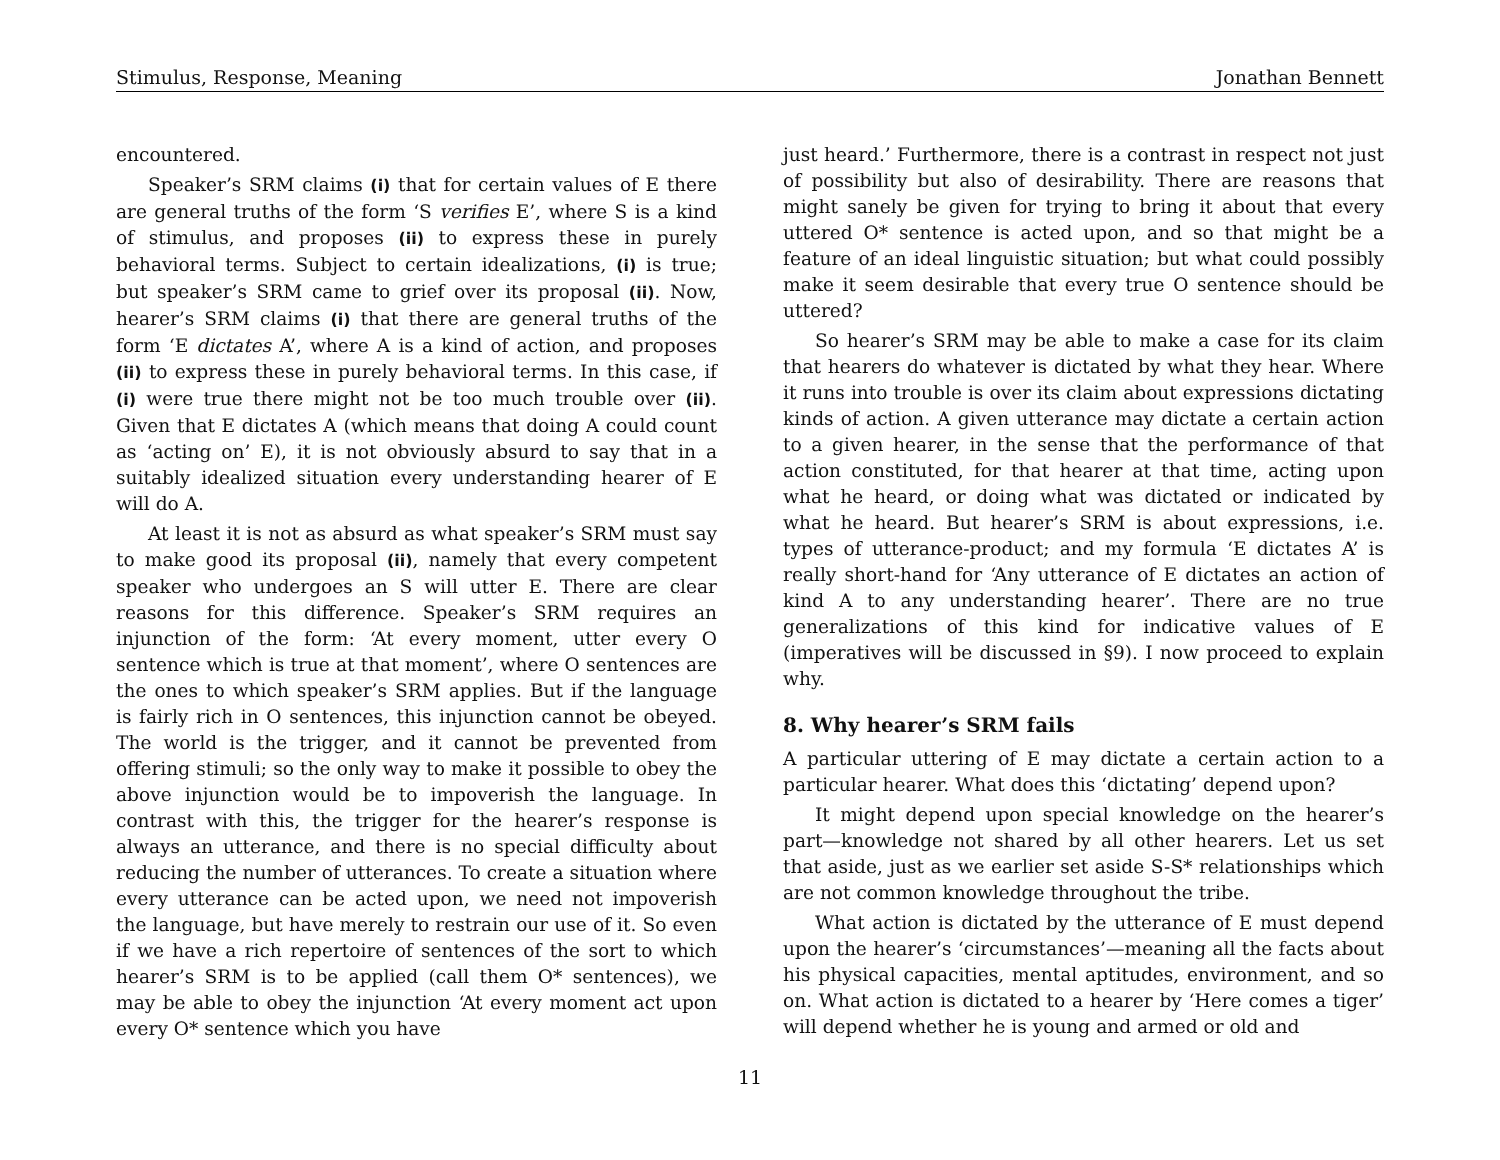Stimulus, Response, Meaning Jonathan Bennett
encountered.
Speaker’s SRM claims (i) that for certain values of E there are general truths of the form ‘S verifies E’, where S is a kind of stimulus, and proposes (ii) to express these in purely behavioral terms. Subject to certain idealizations, (i) is true; but speaker’s SRM came to grief over its proposal (ii). Now, hearer’s SRM claims (i) that there are general truths of the form ‘E dictates A’, where A is a kind of action, and proposes (ii) to express these in purely behavioral terms. In this case, if (i) were true there might not be too much trouble over (ii). Given that E dictates A (which means that doing A could count as ‘acting on’ E), it is not obviously absurd to say that in a suitably idealized situation every understanding hearer of E will do A.
At least it is not as absurd as what speaker’s SRM must say to make good its proposal (ii), namely that every competent speaker who undergoes an S will utter E. There are clear reasons for this difference. Speaker’s SRM requires an injunction of the form: ‘At every moment, utter every O sentence which is true at that moment’, where O sentences are the ones to which speaker’s SRM applies. But if the language is fairly rich in O sentences, this injunction cannot be obeyed. The world is the trigger, and it cannot be prevented from offering stimuli; so the only way to make it possible to obey the above injunction would be to impoverish the language. In contrast with this, the trigger for the hearer’s response is always an utterance, and there is no special difficulty about reducing the number of utterances. To create a situation where every utterance can be acted upon, we need not impoverish the language, but have merely to restrain our use of it. So even if we have a rich repertoire of sentences of the sort to which hearer’s SRM is to be applied (call them O* sentences), we may be able to obey the injunction ‘At every moment act upon every O* sentence which you have
just heard.’ Furthermore, there is a contrast in respect not just of possibility but also of desirability. There are reasons that might sanely be given for trying to bring it about that every uttered O* sentence is acted upon, and so that might be a feature of an ideal linguistic situation; but what could possibly make it seem desirable that every true O sentence should be uttered?
So hearer’s SRM may be able to make a case for its claim that hearers do whatever is dictated by what they hear. Where it runs into trouble is over its claim about expressions dictating kinds of action. A given utterance may dictate a certain action to a given hearer, in the sense that the performance of that action constituted, for that hearer at that time, acting upon what he heard, or doing what was dictated or indicated by what he heard. But hearer’s SRM is about expressions, i.e. types of utterance-product; and my formula ‘E dictates A’ is really short-hand for ‘Any utterance of E dictates an action of kind A to any understanding hearer’. There are no true generalizations of this kind for indicative values of E (imperatives will be discussed in §9). I now proceed to explain why.
8. Why hearer’s SRM fails
A particular uttering of E may dictate a certain action to a particular hearer. What does this ‘dictating’ depend upon?
It might depend upon special knowledge on the hearer’s part—knowledge not shared by all other hearers. Let us set that aside, just as we earlier set aside S-S* relationships which are not common knowledge throughout the tribe.
What action is dictated by the utterance of E must depend upon the hearer’s ‘circumstances’—meaning all the facts about his physical capacities, mental aptitudes, environment, and so on. What action is dictated to a hearer by ‘Here comes a tiger’ will depend whether he is young and armed or old and
11